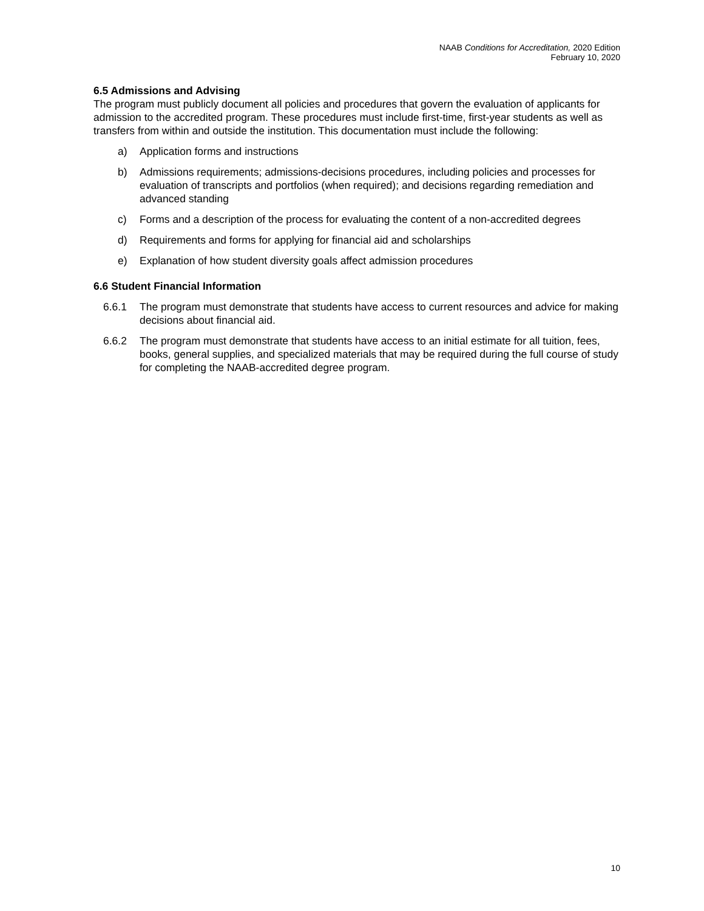NAAB Conditions for Accreditation, 2020 Edition
February 10, 2020
6.5 Admissions and Advising
The program must publicly document all policies and procedures that govern the evaluation of applicants for admission to the accredited program. These procedures must include first-time, first-year students as well as transfers from within and outside the institution. This documentation must include the following:
a) Application forms and instructions
b) Admissions requirements; admissions-decisions procedures, including policies and processes for evaluation of transcripts and portfolios (when required); and decisions regarding remediation and advanced standing
c) Forms and a description of the process for evaluating the content of a non-accredited degrees
d) Requirements and forms for applying for financial aid and scholarships
e) Explanation of how student diversity goals affect admission procedures
6.6 Student Financial Information
6.6.1 The program must demonstrate that students have access to current resources and advice for making decisions about financial aid.
6.6.2 The program must demonstrate that students have access to an initial estimate for all tuition, fees, books, general supplies, and specialized materials that may be required during the full course of study for completing the NAAB-accredited degree program.
10